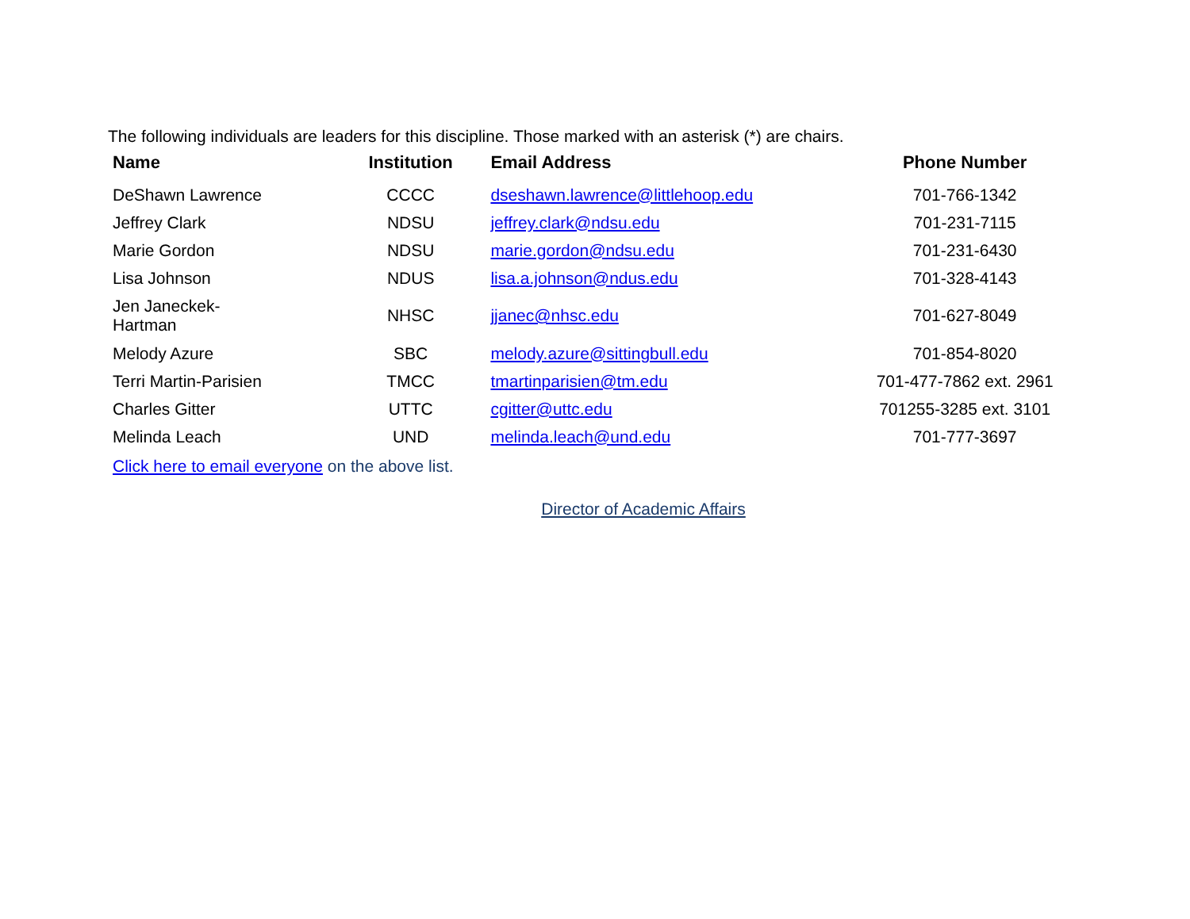The following individuals are leaders for this discipline. Those marked with an asterisk (*) are chairs.
| Name | Institution | Email Address | Phone Number |
| --- | --- | --- | --- |
| DeShawn Lawrence | CCCC | dseshawn.lawrence@littlehoop.edu | 701-766-1342 |
| Jeffrey Clark | NDSU | jeffrey.clark@ndsu.edu | 701-231-7115 |
| Marie Gordon | NDSU | marie.gordon@ndsu.edu | 701-231-6430 |
| Lisa Johnson | NDUS | lisa.a.johnson@ndus.edu | 701-328-4143 |
| Jen Janeckek- Hartman | NHSC | jjanec@nhsc.edu | 701-627-8049 |
| Melody Azure | SBC | melody.azure@sittingbull.edu | 701-854-8020 |
| Terri Martin-Parisien | TMCC | tmartinparisien@tm.edu | 701-477-7862 ext. 2961 |
| Charles Gitter | UTTC | cgitter@uttc.edu | 701255-3285 ext. 3101 |
| Melinda Leach | UND | melinda.leach@und.edu | 701-777-3697 |
Click here to email everyone on the above list.
Director of Academic Affairs